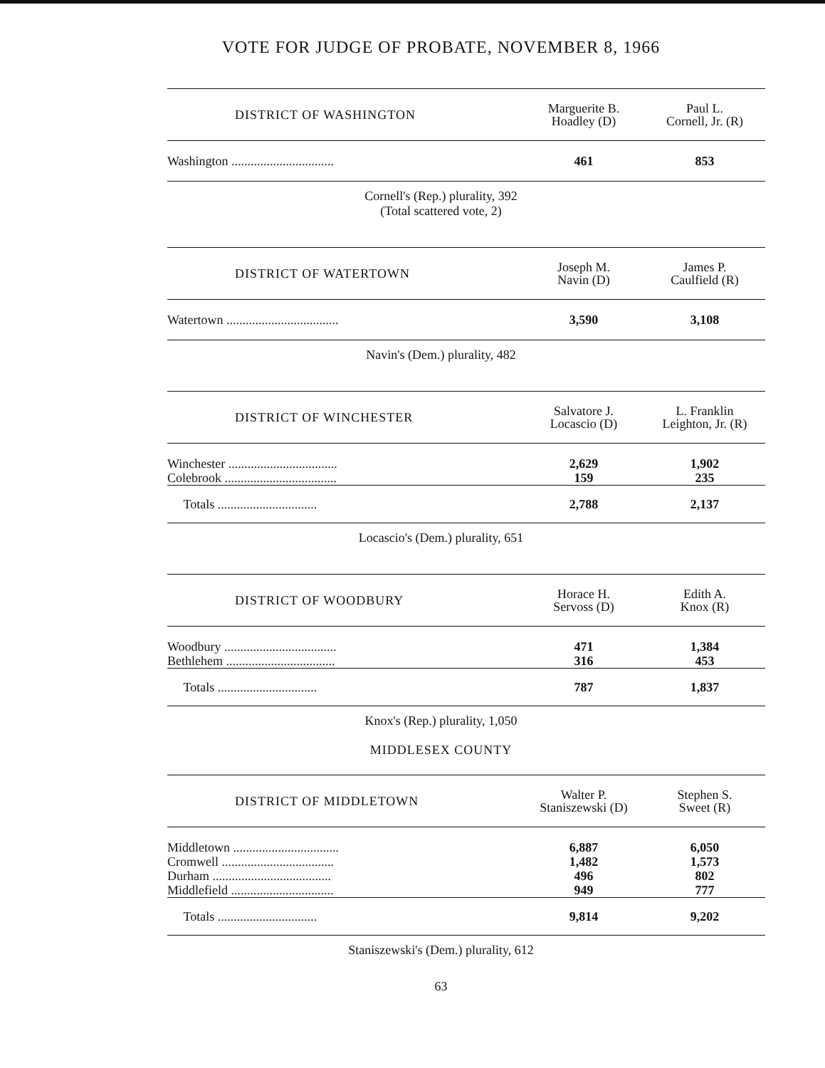VOTE FOR JUDGE OF PROBATE, NOVEMBER 8, 1966
| DISTRICT OF WASHINGTON | Marguerite B. Hoadley (D) | Paul L. Cornell, Jr. (R) |
| --- | --- | --- |
| Washington ................................ | 461 | 853 |
Cornell's (Rep.) plurality, 392
(Total scattered vote, 2)
| DISTRICT OF WATERTOWN | Joseph M. Navin (D) | James P. Caulfield (R) |
| --- | --- | --- |
| Watertown ................................... | 3,590 | 3,108 |
Navin's (Dem.) plurality, 482
| DISTRICT OF WINCHESTER | Salvatore J. Locascio (D) | L. Franklin Leighton, Jr. (R) |
| --- | --- | --- |
| Winchester .................................. | 2,629 | 1,902 |
| Colebrook ................................... | 159 | 235 |
| Totals ............................... | 2,788 | 2,137 |
Locascio's (Dem.) plurality, 651
| DISTRICT OF WOODBURY | Horace H. Servoss (D) | Edith A. Knox (R) |
| --- | --- | --- |
| Woodbury ................................... | 471 | 1,384 |
| Bethlehem .................................. | 316 | 453 |
| Totals ............................... | 787 | 1,837 |
Knox's (Rep.) plurality, 1,050
MIDDLESEX COUNTY
| DISTRICT OF MIDDLETOWN | Walter P. Staniszewski (D) | Stephen S. Sweet (R) |
| --- | --- | --- |
| Middletown ................................. | 6,887 | 6,050 |
| Cromwell ................................... | 1,482 | 1,573 |
| Durham ..................................... | 496 | 802 |
| Middlefield ................................ | 949 | 777 |
| Totals ............................... | 9,814 | 9,202 |
Staniszewski's (Dem.) plurality, 612
63